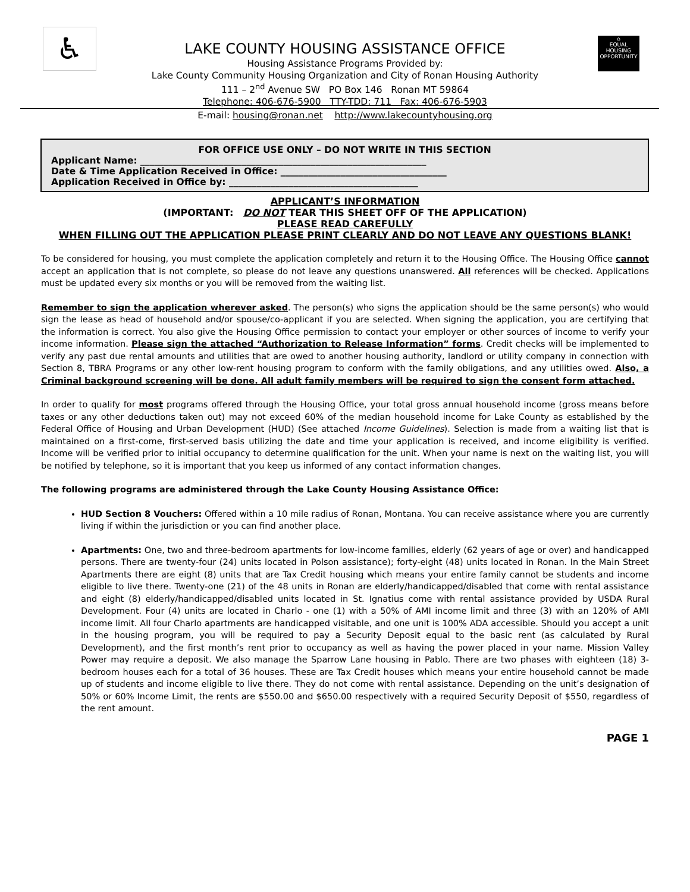♿
⌂
EQUAL HOUSING OPPORTUNITY
LAKE COUNTY HOUSING ASSISTANCE OFFICE
Housing Assistance Programs Provided by:
Lake County Community Housing Organization and City of Ronan Housing Authority
111 – 2<sup>nd</sup> Avenue SW PO Box 146 Ronan MT 59864
Telephone: 406-676-5900 TTY-TDD: 711 Fax: 406-676-5903
E-mail: housing@ronan.net http://www.lakecountyhousing.org
FOR OFFICE USE ONLY – DO NOT WRITE IN THIS SECTION
Applicant Name: ______________________________________________________________
Date & Time Application Received in Office: ____________________________________
Application Received in Office by: _________________________________________
APPLICANT’S INFORMATION
(IMPORTANT: DO NOT TEAR THIS SHEET OFF OF THE APPLICATION)
PLEASE READ CAREFULLY
WHEN FILLING OUT THE APPLICATION PLEASE PRINT CLEARLY AND DO NOT LEAVE ANY QUESTIONS BLANK!
To be considered for housing, you must complete the application completely and return it to the Housing Office. The Housing Office cannot accept an application that is not complete, so please do not leave any questions unanswered. All references will be checked. Applications must be updated every six months or you will be removed from the waiting list.
Remember to sign the application wherever asked. The person(s) who signs the application should be the same person(s) who would sign the lease as head of household and/or spouse/co-applicant if you are selected. When signing the application, you are certifying that the information is correct. You also give the Housing Office permission to contact your employer or other sources of income to verify your income information. Please sign the attached “Authorization to Release Information” forms. Credit checks will be implemented to verify any past due rental amounts and utilities that are owed to another housing authority, landlord or utility company in connection with Section 8, TBRA Programs or any other low-rent housing program to conform with the family obligations, and any utilities owed. Also, a Criminal background screening will be done. All adult family members will be required to sign the consent form attached.
In order to qualify for most programs offered through the Housing Office, your total gross annual household income (gross means before taxes or any other deductions taken out) may not exceed 60% of the median household income for Lake County as established by the Federal Office of Housing and Urban Development (HUD) (See attached Income Guidelines). Selection is made from a waiting list that is maintained on a first-come, first-served basis utilizing the date and time your application is received, and income eligibility is verified. Income will be verified prior to initial occupancy to determine qualification for the unit. When your name is next on the waiting list, you will be notified by telephone, so it is important that you keep us informed of any contact information changes.
The following programs are administered through the Lake County Housing Assistance Office:
HUD Section 8 Vouchers: Offered within a 10 mile radius of Ronan, Montana. You can receive assistance where you are currently living if within the jurisdiction or you can find another place.
Apartments: One, two and three-bedroom apartments for low-income families, elderly (62 years of age or over) and handicapped persons. There are twenty-four (24) units located in Polson assistance); forty-eight (48) units located in Ronan. In the Main Street Apartments there are eight (8) units that are Tax Credit housing which means your entire family cannot be students and income eligible to live there. Twenty-one (21) of the 48 units in Ronan are elderly/handicapped/disabled that come with rental assistance and eight (8) elderly/handicapped/disabled units located in St. Ignatius come with rental assistance provided by USDA Rural Development. Four (4) units are located in Charlo - one (1) with a 50% of AMI income limit and three (3) with an 120% of AMI income limit. All four Charlo apartments are handicapped visitable, and one unit is 100% ADA accessible. Should you accept a unit in the housing program, you will be required to pay a Security Deposit equal to the basic rent (as calculated by Rural Development), and the first month’s rent prior to occupancy as well as having the power placed in your name. Mission Valley Power may require a deposit. We also manage the Sparrow Lane housing in Pablo. There are two phases with eighteen (18) 3-bedroom houses each for a total of 36 houses. These are Tax Credit houses which means your entire household cannot be made up of students and income eligible to live there. They do not come with rental assistance. Depending on the unit’s designation of 50% or 60% Income Limit, the rents are $550.00 and $650.00 respectively with a required Security Deposit of $550, regardless of the rent amount.
PAGE 1